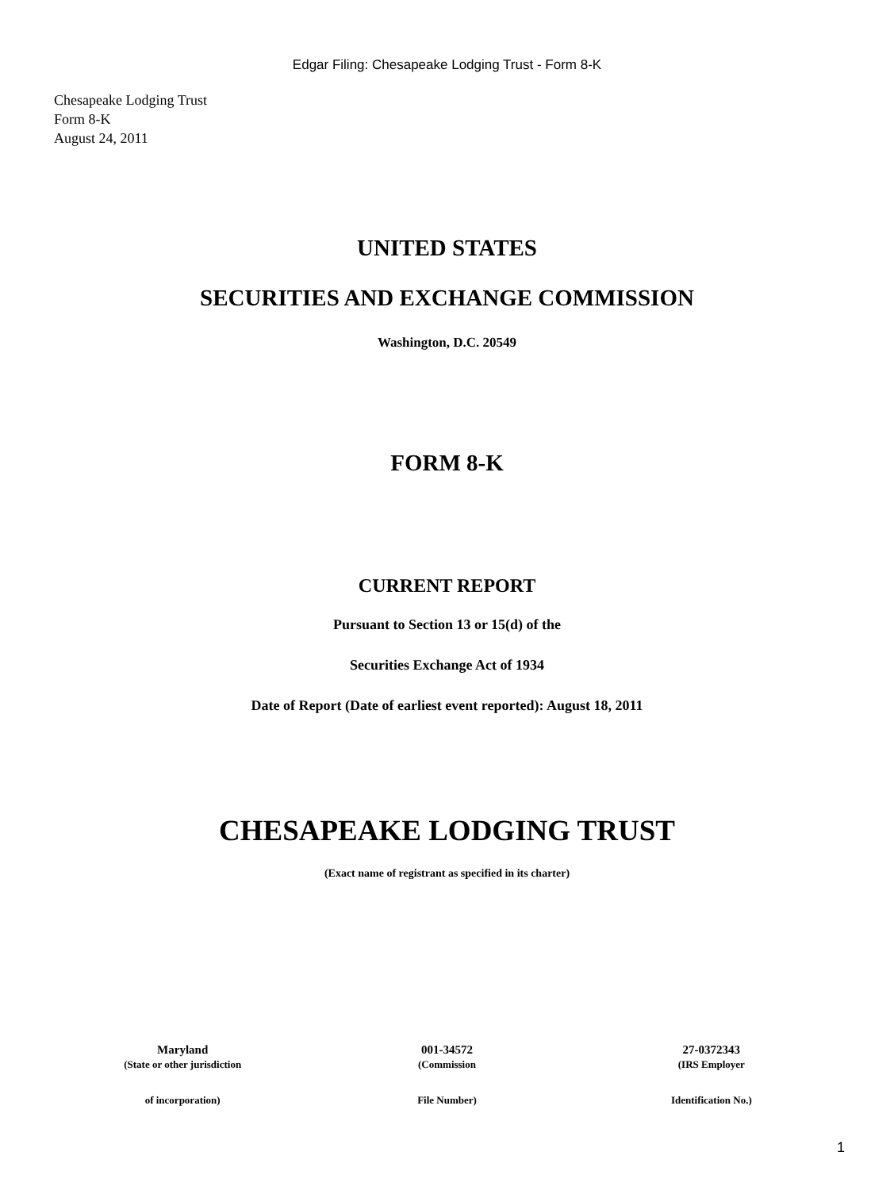Edgar Filing: Chesapeake Lodging Trust - Form 8-K
Chesapeake Lodging Trust
Form 8-K
August 24, 2011
UNITED STATES
SECURITIES AND EXCHANGE COMMISSION
Washington, D.C. 20549
FORM 8-K
CURRENT REPORT
Pursuant to Section 13 or 15(d) of the
Securities Exchange Act of 1934
Date of Report (Date of earliest event reported): August 18, 2011
CHESAPEAKE LODGING TRUST
(Exact name of registrant as specified in its charter)
| Maryland | 001-34572 | 27-0372343 |
| (State or other jurisdiction | (Commission | (IRS Employer |
| of incorporation) | File Number) | Identification No.) |
1